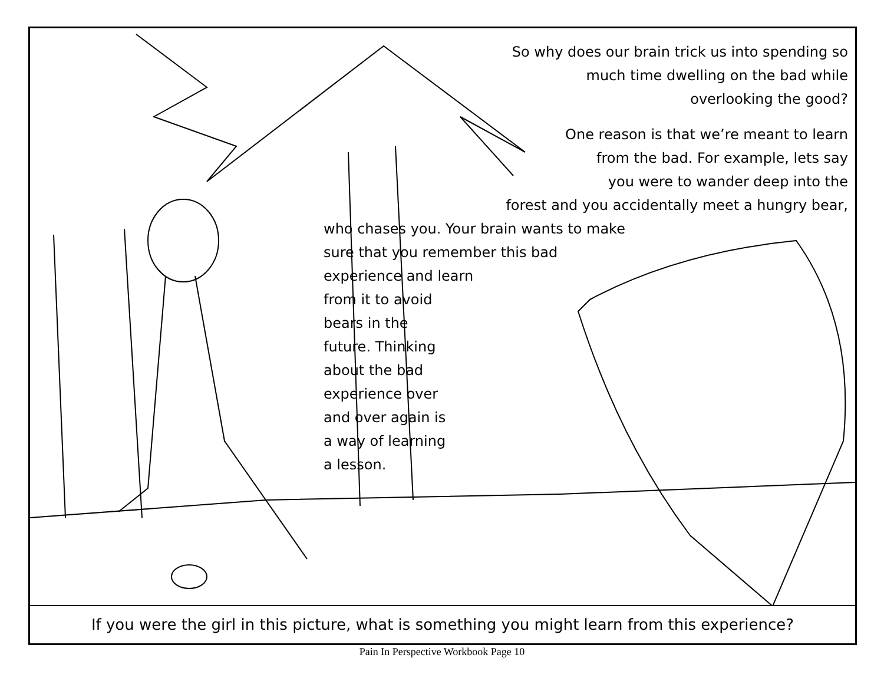So why does our brain trick us into spending so
much time dwelling on the bad while
overlooking the good?
One reason is that we’re meant to learn
from the bad. For example, lets say
you were to wander deep into the
forest and you accidentally meet a hungry bear,
who chases you. Your brain wants to make
sure that you remember this bad
experience and learn
from it to avoid
bears in the
future. Thinking
about the bad
experience over
and over again is
a way of learning
a lesson.
If you were the girl in this picture, what is something you might learn from this experience?
Pain In Perspective Workbook Page 10